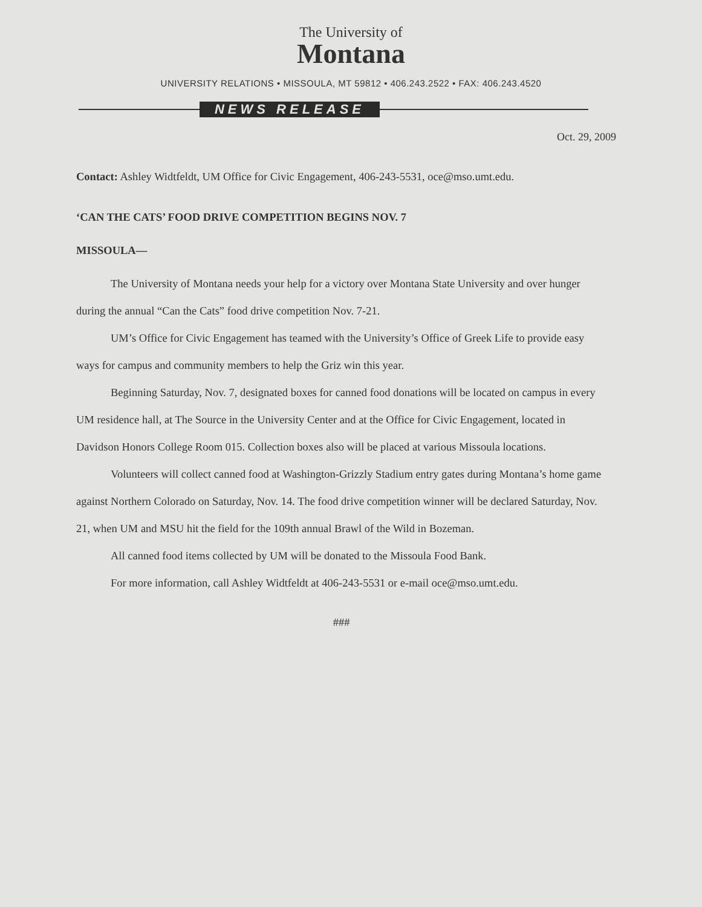The University of
Montana
UNIVERSITY RELATIONS • MISSOULA, MT 59812 • 406.243.2522 • FAX: 406.243.4520
NEWS RELEASE
Oct. 29, 2009
Contact: Ashley Widtfeldt, UM Office for Civic Engagement, 406-243-5531, oce@mso.umt.edu.
‘CAN THE CATS’ FOOD DRIVE COMPETITION BEGINS NOV. 7
MISSOULA—
The University of Montana needs your help for a victory over Montana State University and over hunger during the annual “Can the Cats” food drive competition Nov. 7-21.
UM’s Office for Civic Engagement has teamed with the University’s Office of Greek Life to provide easy ways for campus and community members to help the Griz win this year.
Beginning Saturday, Nov. 7, designated boxes for canned food donations will be located on campus in every UM residence hall, at The Source in the University Center and at the Office for Civic Engagement, located in Davidson Honors College Room 015. Collection boxes also will be placed at various Missoula locations.
Volunteers will collect canned food at Washington-Grizzly Stadium entry gates during Montana’s home game against Northern Colorado on Saturday, Nov. 14. The food drive competition winner will be declared Saturday, Nov. 21, when UM and MSU hit the field for the 109th annual Brawl of the Wild in Bozeman.
All canned food items collected by UM will be donated to the Missoula Food Bank.
For more information, call Ashley Widtfeldt at 406-243-5531 or e-mail oce@mso.umt.edu.
###